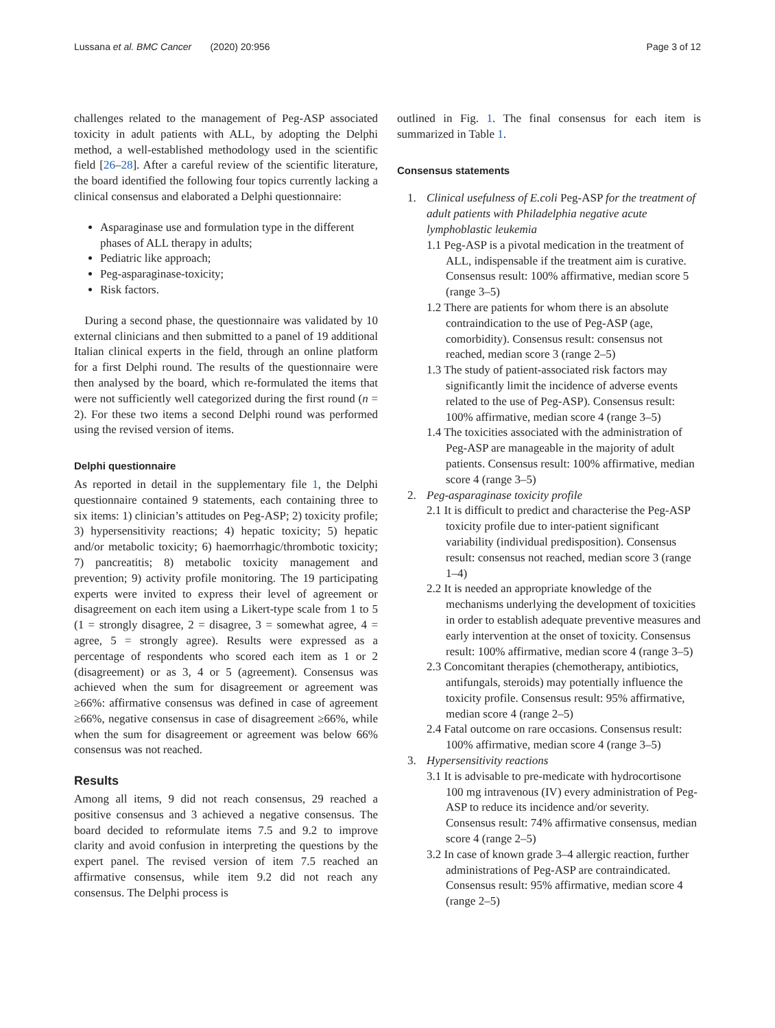Lussana et al. BMC Cancer (2020) 20:956 Page 3 of 12
challenges related to the management of Peg-ASP associated toxicity in adult patients with ALL, by adopting the Delphi method, a well-established methodology used in the scientific field [26–28]. After a careful review of the scientific literature, the board identified the following four topics currently lacking a clinical consensus and elaborated a Delphi questionnaire:
Asparaginase use and formulation type in the different phases of ALL therapy in adults;
Pediatric like approach;
Peg-asparaginase-toxicity;
Risk factors.
During a second phase, the questionnaire was validated by 10 external clinicians and then submitted to a panel of 19 additional Italian clinical experts in the field, through an online platform for a first Delphi round. The results of the questionnaire were then analysed by the board, which re-formulated the items that were not sufficiently well categorized during the first round (n = 2). For these two items a second Delphi round was performed using the revised version of items.
Delphi questionnaire
As reported in detail in the supplementary file 1, the Delphi questionnaire contained 9 statements, each containing three to six items: 1) clinician’s attitudes on Peg-ASP; 2) toxicity profile; 3) hypersensitivity reactions; 4) hepatic toxicity; 5) hepatic and/or metabolic toxicity; 6) haemorrhagic/thrombotic toxicity; 7) pancreatitis; 8) metabolic toxicity management and prevention; 9) activity profile monitoring. The 19 participating experts were invited to express their level of agreement or disagreement on each item using a Likert-type scale from 1 to 5 (1 = strongly disagree, 2 = disagree, 3 = somewhat agree, 4 = agree, 5 = strongly agree). Results were expressed as a percentage of respondents who scored each item as 1 or 2 (disagreement) or as 3, 4 or 5 (agreement). Consensus was achieved when the sum for disagreement or agreement was ≥66%: affirmative consensus was defined in case of agreement ≥66%, negative consensus in case of disagreement ≥66%, while when the sum for disagreement or agreement was below 66% consensus was not reached.
Results
Among all items, 9 did not reach consensus, 29 reached a positive consensus and 3 achieved a negative consensus. The board decided to reformulate items 7.5 and 9.2 to improve clarity and avoid confusion in interpreting the questions by the expert panel. The revised version of item 7.5 reached an affirmative consensus, while item 9.2 did not reach any consensus. The Delphi process is
outlined in Fig. 1. The final consensus for each item is summarized in Table 1.
Consensus statements
1. Clinical usefulness of E.coli Peg-ASP for the treatment of adult patients with Philadelphia negative acute lymphoblastic leukemia
1.1 Peg-ASP is a pivotal medication in the treatment of ALL, indispensable if the treatment aim is curative. Consensus result: 100% affirmative, median score 5 (range 3–5)
1.2 There are patients for whom there is an absolute contraindication to the use of Peg-ASP (age, comorbidity). Consensus result: consensus not reached, median score 3 (range 2–5)
1.3 The study of patient-associated risk factors may significantly limit the incidence of adverse events related to the use of Peg-ASP). Consensus result: 100% affirmative, median score 4 (range 3–5)
1.4 The toxicities associated with the administration of Peg-ASP are manageable in the majority of adult patients. Consensus result: 100% affirmative, median score 4 (range 3–5)
2. Peg-asparaginase toxicity profile
2.1 It is difficult to predict and characterise the Peg-ASP toxicity profile due to inter-patient significant variability (individual predisposition). Consensus result: consensus not reached, median score 3 (range 1–4)
2.2 It is needed an appropriate knowledge of the mechanisms underlying the development of toxicities in order to establish adequate preventive measures and early intervention at the onset of toxicity. Consensus result: 100% affirmative, median score 4 (range 3–5)
2.3 Concomitant therapies (chemotherapy, antibiotics, antifungals, steroids) may potentially influence the toxicity profile. Consensus result: 95% affirmative, median score 4 (range 2–5)
2.4 Fatal outcome on rare occasions. Consensus result: 100% affirmative, median score 4 (range 3–5)
3. Hypersensitivity reactions
3.1 It is advisable to pre-medicate with hydrocortisone 100 mg intravenous (IV) every administration of Peg-ASP to reduce its incidence and/or severity. Consensus result: 74% affirmative consensus, median score 4 (range 2–5)
3.2 In case of known grade 3–4 allergic reaction, further administrations of Peg-ASP are contraindicated. Consensus result: 95% affirmative, median score 4 (range 2–5)